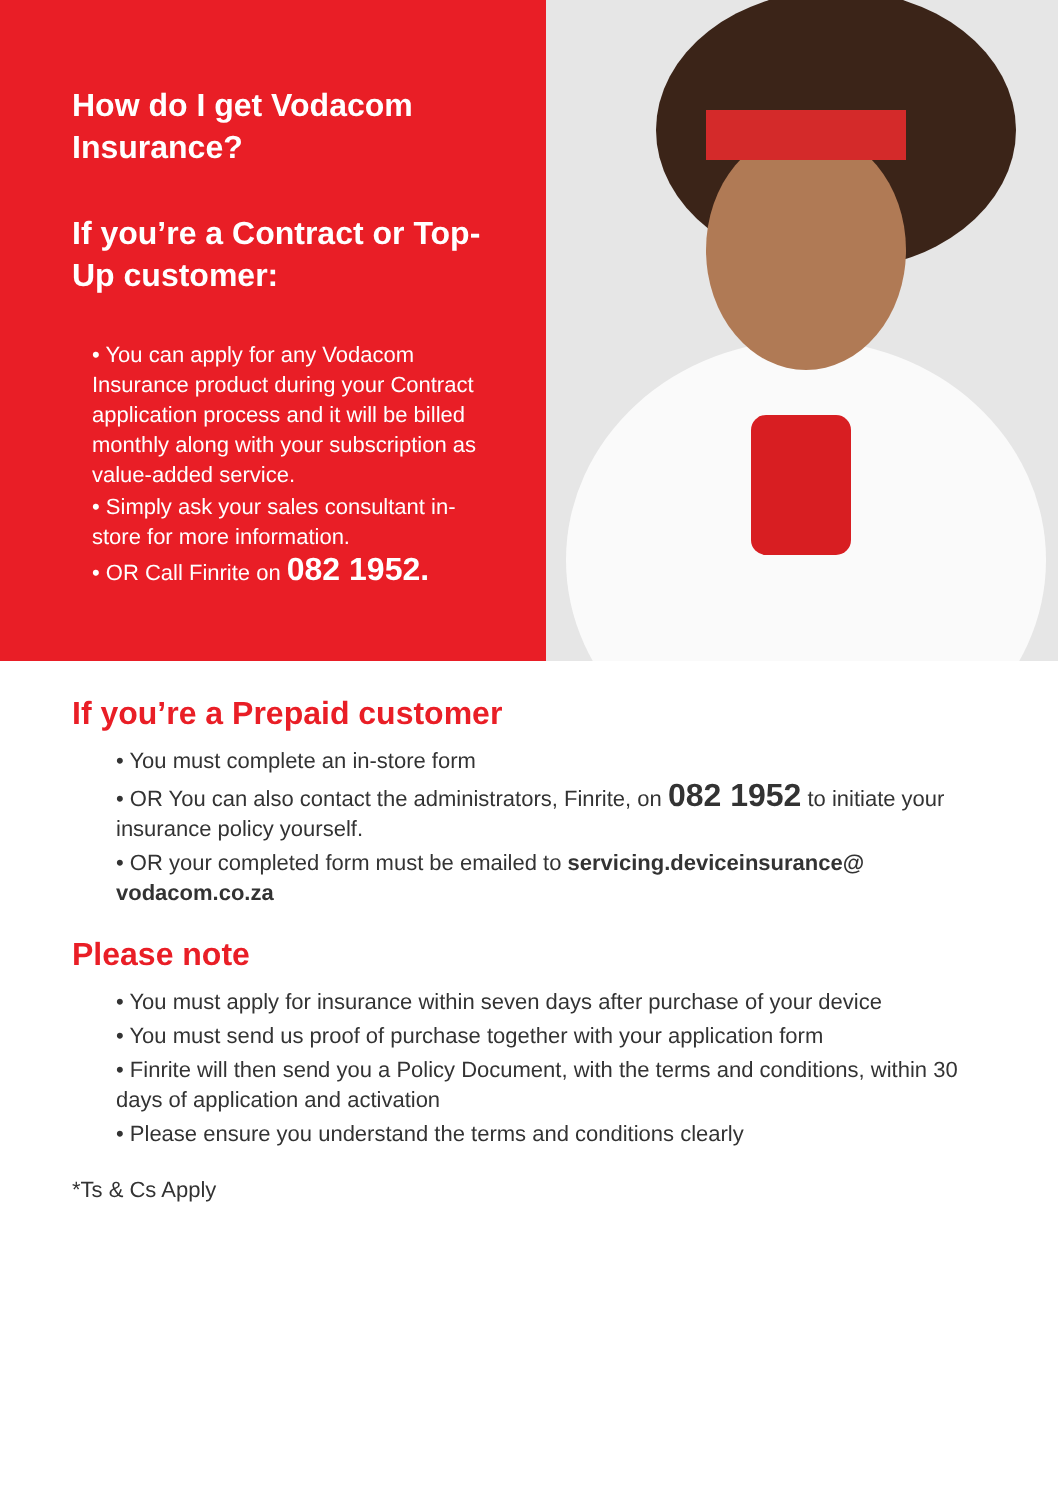How do I get Vodacom Insurance?
If you’re a Contract or Top-Up customer:
• You can apply for any Vodacom Insurance product during your Contract application process and it will be billed monthly along with your subscription as value-added service.
• Simply ask your sales consultant in-store for more information.
• OR Call Finrite on 082 1952.
If you’re a Prepaid customer
• You must complete an in-store form
• OR You can also contact the administrators, Finrite, on 082 1952 to initiate your insurance policy yourself.
• OR your completed form must be emailed to servicing.deviceinsurance@ vodacom.co.za
Please note
• You must apply for insurance within seven days after purchase of your device
• You must send us proof of purchase together with your application form
• Finrite will then send you a Policy Document, with the terms and conditions, within 30 days of application and activation
• Please ensure you understand the terms and conditions clearly
*Ts & Cs Apply